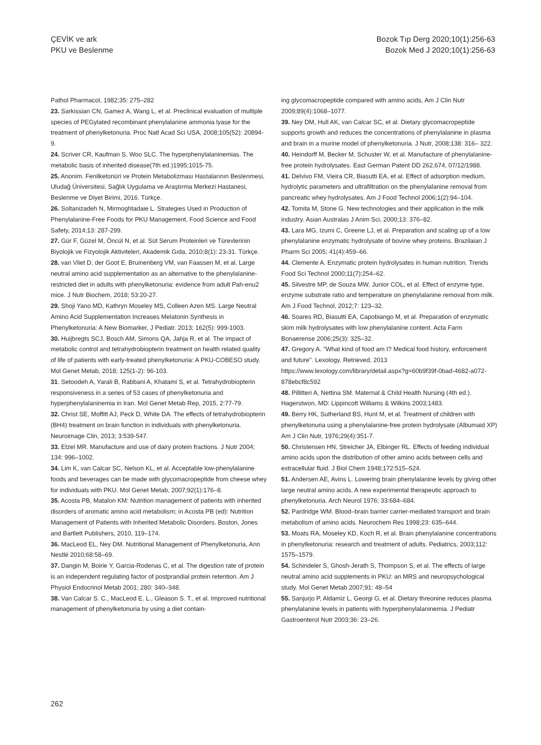ÇEVİK ve ark
PKU ve Beslenme
Bozok Tıp Derg 2020;10(1):256-63
Bozok Med J 2020;10(1):256-63
Pathol Pharmacol, 1982;35: 275–282
23. Sarkissian CN, Gamez A, Wang L, et al. Preclinical evaluation of multiple species of PEGylated recombinant phenylalanine ammonia lyase for the treatment of phenylketonuria. Proc Natl Acad Sci USA, 2008;105(52): 20894-9.
24. Scriver CR, Kaufman S, Woo SLC. The hyperphenylalaninemias. The metabolic basis of inherited disease(7th ed.)1995;1015-75.
25. Anonim. Fenilketonüri ve Protein Metabolizması Hastalarının Beslenmesi, Uludağ Üniversitesi, Sağlık Uygulama ve Araştırma Merkezi Hastanesi, Beslenme ve Diyet Birimi, 2016. Türkçe.
26. Soltanizadeh N, Mirmoghtadaie L. Strategies Used in Production of Phenylalanine-Free Foods for PKU Management, Food Science and Food Safety, 2014;13: 287-299.
27. Gür F, Güzel M, Öncül N, et al. Süt Serum Proteinleri ve Türevlerinin Biyolojik ve Fizyolojik Aktiviteleri, Akademik Gıda, 2010;8(1): 23-31. Türkçe.
28. van Vliet D, der Goot E, Bruinenberg VM, van Faassen M, et al. Large neutral amino acid supplementation as an alternative to the phenylalanine-restricted diet in adults with phenylketonuria: evidence from adult Pah-enu2 mice. J Nutr Biochem, 2018; 53:20-27.
29. Shoji Yano MD, Kathryn Moseley MS, Colleen Azen MS. Large Neutral Amino Acid Supplementation Increases Melatonin Synthesis in Phenylketonuria: A New Biomarker, J Pediatr. 2013; 162(5): 999-1003.
30. Huijbregts SCJ, Bosch AM, Simons QA, Jahja R, et al. The impact of metabolic control and tetrahydrobiopterin treatment on health related quality of life of patients with early-treated phenylketonuria: A PKU-COBESO study. Mol Genet Metab, 2018; 125(1-2): 96-103.
31. Setoodeh A, Yarali B, Rabbani A, Khatami S, et al. Tetrahydrobiopterin responsiveness in a series of 53 cases of phenylketonuria and hyperphenylalaninemia in Iran. Mol Genet Metab Rep, 2015, 2:77-79.
32. Christ SE, Moffitt AJ, Peck D, White DA. The effects of tetrahydrobiopterin (BH4) treatment on brain function in individuals with phenylketonuria. Neuroimage Clin, 2013; 3:539-547.
33. Etzel MR. Manufacture and use of dairy protein fractions. J Nutr 2004; 134: 996–1002.
34. Lim K, van Calcar SC, Nelson KL, et al. Acceptable low-phenylalanine foods and beverages can be made with glycomacropeptide from cheese whey for individuals with PKU. Mol Genet Metab, 2007;92(1):176–8.
35. Acosta PB, Matalon KM: Nutrition management of patients with inherited disorders of aromatic amino acid metabolism; in Acosta PB (ed): Nutrition Management of Patients with Inherited Metabolic Disorders. Boston, Jones and Bartlett Publishers, 2010, 119–174.
36. MacLeod EL, Ney DM. Nutritional Management of Phenylketonuria, Ann Nestlé 2010;68:58–69.
37. Dangin M, Boirie Y, Garcia-Rodenas C, et al. The digestion rate of protein is an independent regulating factor of postprandial protein retention. Am J Physiol Endocrinol Metab 2001; 280: 340–348.
38. Van Calcar S. C., MacLeod E. L., Gleason S. T., et al. Improved nutritional management of phenylketonuria by using a diet contain-
ing glycomacropeptide compared with amino acids, Am J Clin Nutr 2009;89(4):1068–1077.
39. Ney DM, Hull AK, van Calcar SC, et al. Dietary glycomacropeptide supports growth and reduces the concentrations of phenylalanine in plasma and brain in a murine model of phenylketonuria. J Nutr, 2008;138: 316– 322.
40. Heindorff M, Becker M, Schuster W, et al. Manufacture of phenylalanine-free protein hydrolysates. East German Patent DD 262,674, 07/12/1988.
41. Delvivo FM, Vieira CR, Biasutti EA, et al. Effect of adsorption medium, hydrolytic parameters and ultrafiltration on the phenylalanine removal from pancreatic whey hydrolysates. Am J Food Technol 2006;1(2):94–104.
42. Tomita M, Stone G. New technologies and their application in the milk industry. Asian Australas J Anim Sci, 2000;13: 376–82.
43. Lara MG, Izumi C, Greene LJ, et al. Preparation and scaling up of a low phenylalanine enzymatic hydrolysate of bovine whey proteins. Brazilaian J Pharm Sci 2005; 41(4):459–66.
44. Clemente A. Enzymatic protein hydrolysates in human nutrition. Trends Food Sci Technol 2000;11(7):254–62.
45. Silvestre MP, de Souza MW, Junior COL, et al. Effect of enzyme type, enzyme substrate ratio and temperature on phenylalanine removal from milk. Am J Food Technol, 2012;7: 123–32.
46. Soares RD, Biasutti EA, Capobiango M, et al. Preparation of enzymatic skim milk hydrolysates with low phenylalanine content. Acta Farm Bonaerense 2006;25(3): 325–32.
47. Gregory A. "What kind of food am I? Medical food history, enforcement and future". Lexology. Retrieved, 2013 https://www.lexology.com/library/detail.aspx?g=60b9f39f-0bad-4682-a072-878ebcf8c592
48. Pillitteri A, Nettina SM. Maternal & Child Health Nursing (4th ed.). Hagerstwon, MD: Lippincott Williams & Wilkins 2003;1483.
49. Berry HK, Sutherland BS, Hunt M, et al. Treatment of children with phenylketonuria using a phenylalanine-free protein hydrolysate (Albumaid XP) Am J Clin Nutr, 1976;29(4):351-7.
50. Christensen HN, Streicher JA, Elbinger RL. Effects of feeding individual amino acids upon the distribution of other amino acids between cells and extracellular fluid. J Biol Chem 1948;172:515–524.
51. Andersen AE, Avins L. Lowering brain phenylalanine levels by giving other large neutral amino acids. A new experimental therapeutic approach to phenylketonuria. Arch Neurol 1976; 33:684–684.
52. Pardridge WM. Blood–brain barrier carrier-mediated transport and brain metabolism of amino acids. Neurochem Res 1998;23: 635–644.
53. Moats RA, Moseley KD, Koch R, et al. Brain phenylalanine concentrations in phenylketonuria: research and treatment of adults. Pediatrics, 2003;112: 1575–1579.
54. Schindeler S, Ghosh-Jerath S, Thompson S, et al. The effects of large neutral amino acid supplements in PKU: an MRS and neuropsychological study. Mol Genet Metab 2007;91: 48–54
55. Sanjurjo P, Aldamiz L, Georgi G, et al. Dietary threonine reduces plasma phenylalanine levels in patients with hyperphenylalaninemia. J Pediatr Gastroenterol Nutr 2003;36: 23–26.
262